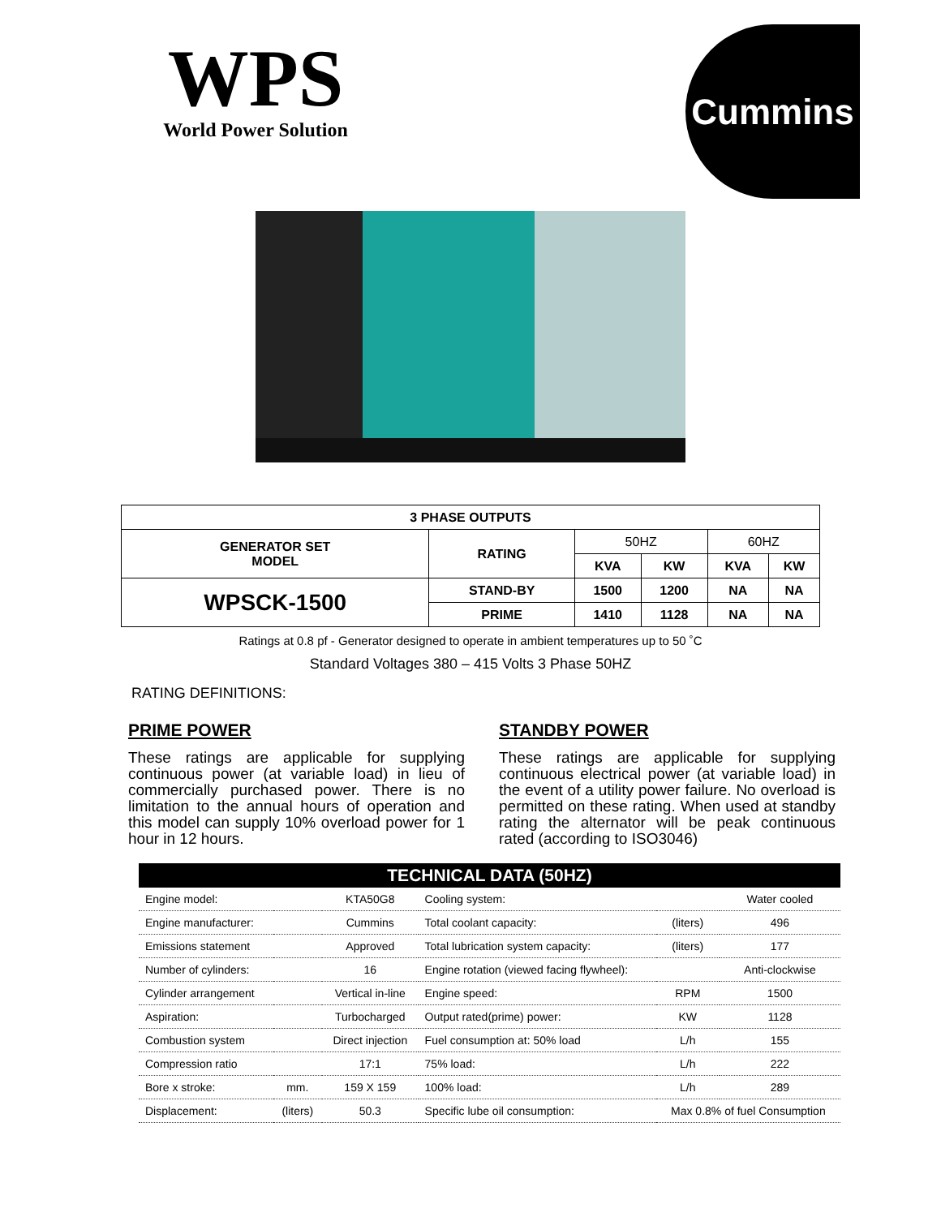WPS
World Power Solution
Cummins
| 3 PHASE OUTPUTS | | | | | |
| --- | --- | --- | --- | --- | --- |
| GENERATOR SET MODEL | RATING | 50HZ | | 60HZ | |
| | | KVA | KW | KVA | KW |
| WPSCK-1500 | STAND-BY | 1500 | 1200 | NA | NA |
| | PRIME | 1410 | 1128 | NA | NA |
Ratings at 0.8 pf - Generator designed to operate in ambient temperatures up to 50 ˚C
Standard Voltages 380 – 415 Volts 3 Phase 50HZ
RATING DEFINITIONS:
PRIME POWER
These ratings are applicable for supplying continuous power (at variable load) in lieu of commercially purchased power. There is no limitation to the annual hours of operation and this model can supply 10% overload power for 1 hour in 12 hours.
STANDBY POWER
These ratings are applicable for supplying continuous electrical power (at variable load) in the event of a utility power failure. No overload is permitted on these rating. When used at standby rating the alternator will be peak continuous rated (according to ISO3046)
| TECHNICAL DATA (50HZ) | | | | | |
| --- | --- | --- | --- | --- | --- |
| Engine model: | | KTA50G8 | Cooling system: | | Water cooled |
| Engine manufacturer: | | Cummins | Total coolant capacity: | (liters) | 496 |
| Emissions statement | | Approved | Total lubrication system capacity: | (liters) | 177 |
| Number of cylinders: | | 16 | Engine rotation (viewed facing flywheel): | | Anti-clockwise |
| Cylinder arrangement | | Vertical in-line | Engine speed: | RPM | 1500 |
| Aspiration: | | Turbocharged | Output rated(prime) power: | KW | 1128 |
| Combustion system | | Direct injection | Fuel consumption at: 50% load | L/h | 155 |
| Compression ratio | | 17:1 | 75% load: | L/h | 222 |
| Bore x stroke: | mm. | 159 X 159 | 100% load: | L/h | 289 |
| Displacement: | (liters) | 50.3 | Specific lube oil consumption: | Max 0.8% of fuel Consumption | |